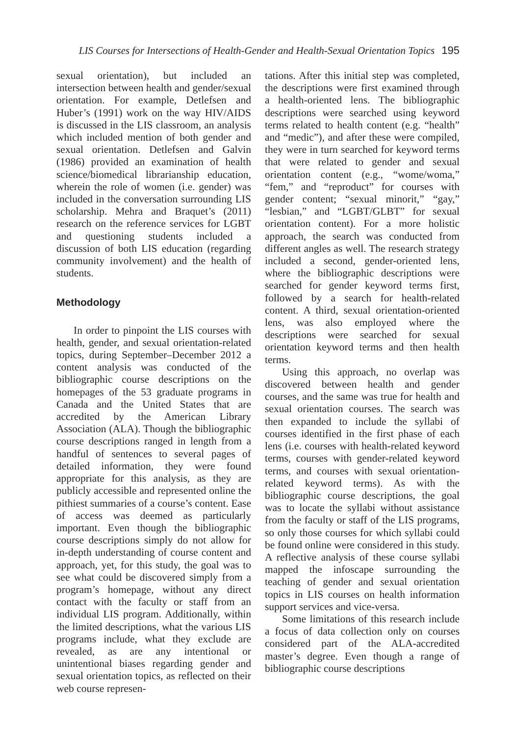LIS Courses for Intersections of Health-Gender and Health-Sexual Orientation Topics 195
sexual orientation), but included an intersection between health and gender/sexual orientation. For example, Detlefsen and Huber’s (1991) work on the way HIV/AIDS is discussed in the LIS classroom, an analysis which included mention of both gender and sexual orientation. Detlefsen and Galvin (1986) provided an examination of health science/biomedical librarianship education, wherein the role of women (i.e. gender) was included in the conversation surrounding LIS scholarship. Mehra and Braquet’s (2011) research on the reference services for LGBT and questioning students included a discussion of both LIS education (regarding community involvement) and the health of students.
Methodology
In order to pinpoint the LIS courses with health, gender, and sexual orientation-related topics, during September–December 2012 a content analysis was conducted of the bibliographic course descriptions on the homepages of the 53 graduate programs in Canada and the United States that are accredited by the American Library Association (ALA). Though the bibliographic course descriptions ranged in length from a handful of sentences to several pages of detailed information, they were found appropriate for this analysis, as they are publicly accessible and represented online the pithiest summaries of a course’s content. Ease of access was deemed as particularly important. Even though the bibliographic course descriptions simply do not allow for in-depth understanding of course content and approach, yet, for this study, the goal was to see what could be discovered simply from a program’s homepage, without any direct contact with the faculty or staff from an individual LIS program. Additionally, within the limited descriptions, what the various LIS programs include, what they exclude are revealed, as are any intentional or unintentional biases regarding gender and sexual orientation topics, as reflected on their web course represen-
tations. After this initial step was completed, the descriptions were first examined through a health-oriented lens. The bibliographic descriptions were searched using keyword terms related to health content (e.g. “health” and “medic”), and after these were compiled, they were in turn searched for keyword terms that were related to gender and sexual orientation content (e.g., “wome/woma,” “fem,” and “reproduct” for courses with gender content; “sexual minorit,” “gay,” “lesbian,” and “LGBT/GLBT” for sexual orientation content). For a more holistic approach, the search was conducted from different angles as well. The research strategy included a second, gender-oriented lens, where the bibliographic descriptions were searched for gender keyword terms first, followed by a search for health-related content. A third, sexual orientation-oriented lens, was also employed where the descriptions were searched for sexual orientation keyword terms and then health terms.
Using this approach, no overlap was discovered between health and gender courses, and the same was true for health and sexual orientation courses. The search was then expanded to include the syllabi of courses identified in the first phase of each lens (i.e. courses with health-related keyword terms, courses with gender-related keyword terms, and courses with sexual orientation-related keyword terms). As with the bibliographic course descriptions, the goal was to locate the syllabi without assistance from the faculty or staff of the LIS programs, so only those courses for which syllabi could be found online were considered in this study. A reflective analysis of these course syllabi mapped the infoscape surrounding the teaching of gender and sexual orientation topics in LIS courses on health information support services and vice-versa.
Some limitations of this research include a focus of data collection only on courses considered part of the ALA-accredited master’s degree. Even though a range of bibliographic course descriptions